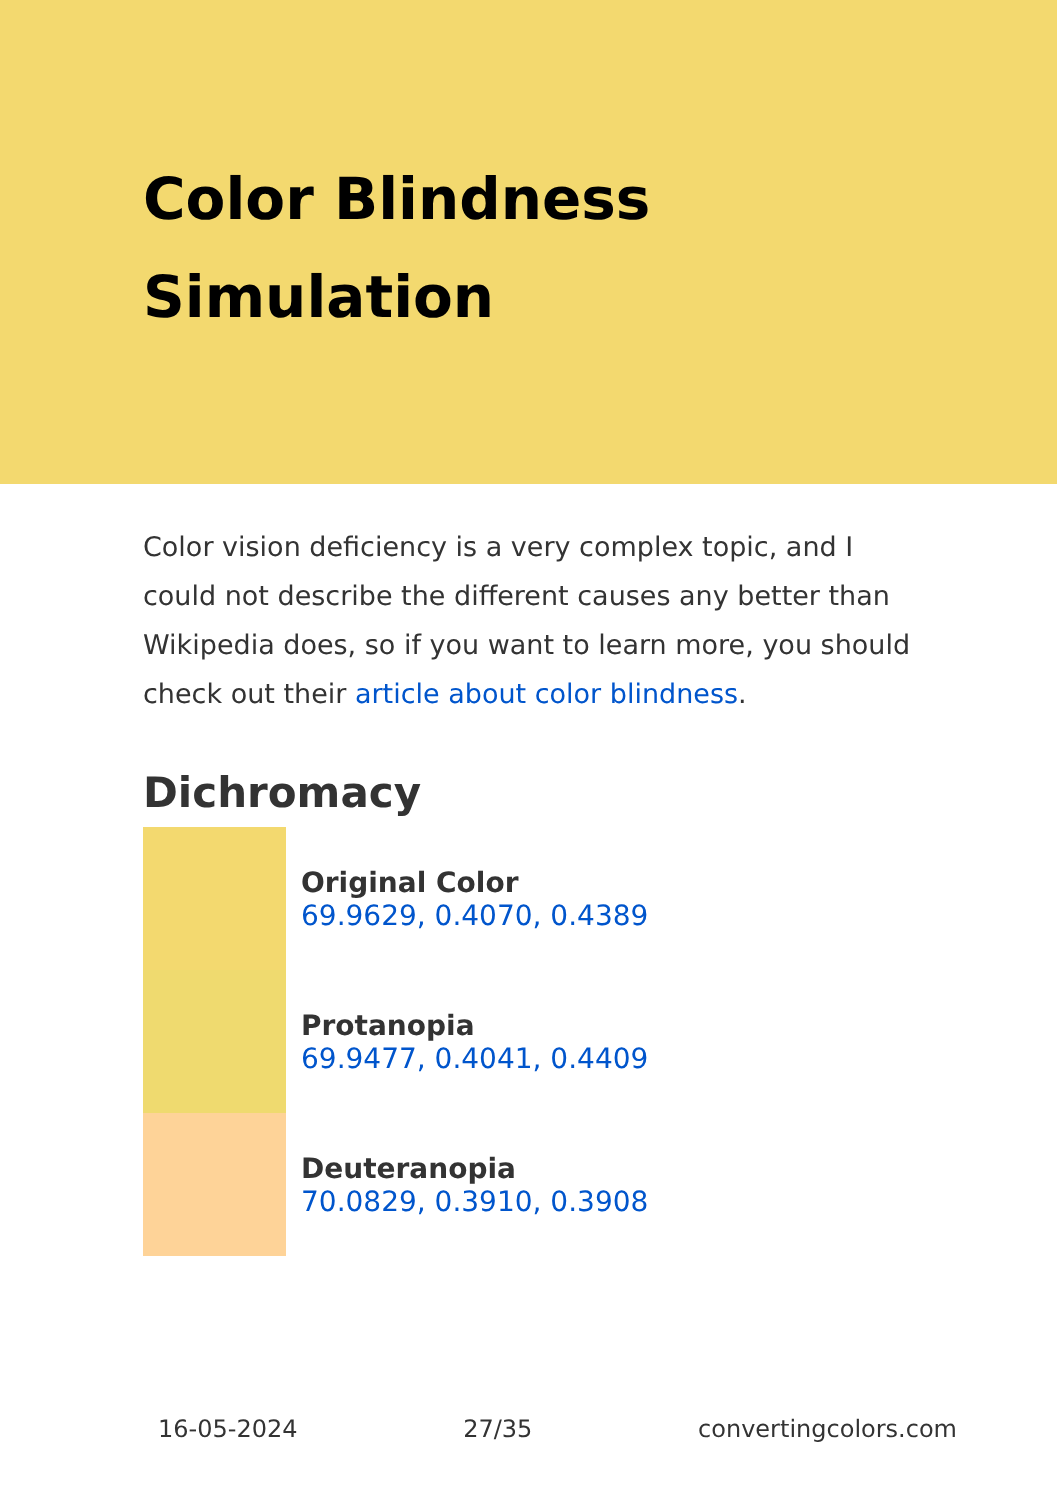Color Blindness Simulation
Color vision deficiency is a very complex topic, and I could not describe the different causes any better than Wikipedia does, so if you want to learn more, you should check out their article about color blindness.
Dichromacy
Original Color
69.9629, 0.4070, 0.4389
Protanopia
69.9477, 0.4041, 0.4409
Deuteranopia
70.0829, 0.3910, 0.3908
16-05-2024 27/35 convertingcolors.com